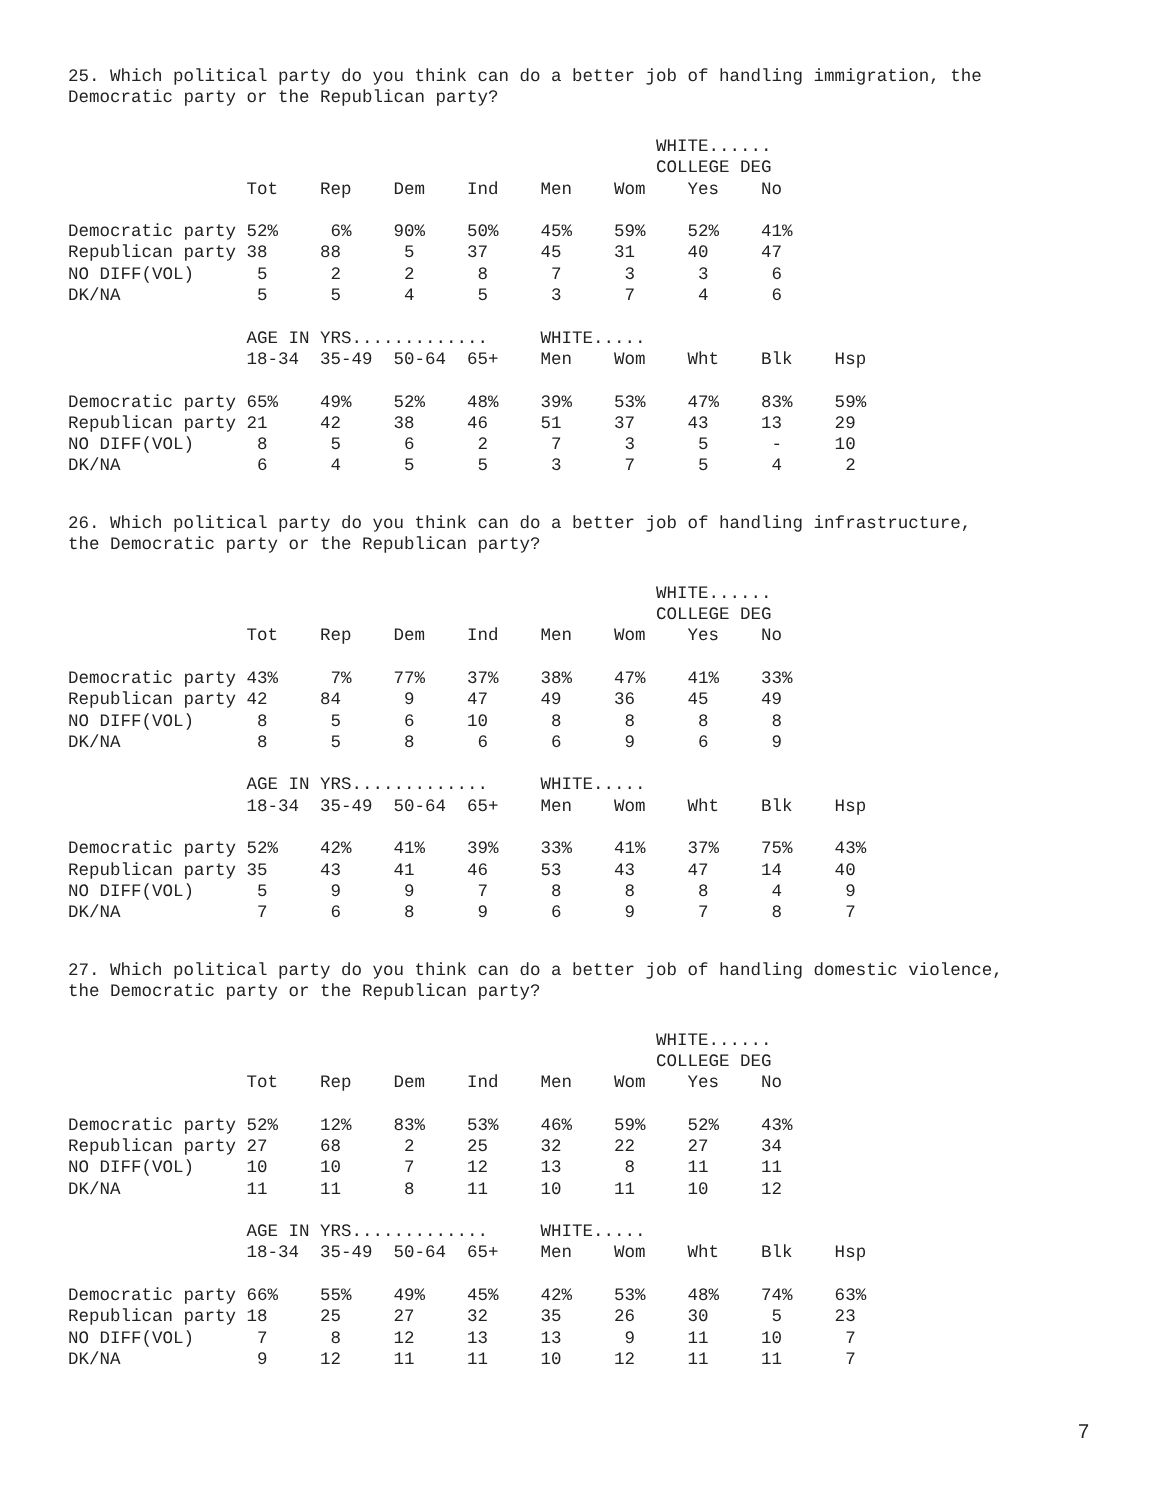25. Which political party do you think can do a better job of handling immigration, the Democratic party or the Republican party?
                                                        WHITE......
                                                        COLLEGE DEG
                 Tot    Rep    Dem    Ind    Men    Wom    Yes    No

Democratic party 52%     6%    90%    50%    45%    59%    52%    41%
Republican party 38     88      5     37     45     31     40     47
NO DIFF(VOL)      5      2      2      8      7      3      3      6
DK/NA             5      5      4      5      3      7      4      6

                 AGE IN YRS.............     WHITE.....
                 18-34  35-49  50-64  65+    Men    Wom    Wht    Blk    Hsp

Democratic party 65%    49%    52%    48%    39%    53%    47%    83%    59%
Republican party 21     42     38     46     51     37     43     13     29
NO DIFF(VOL)      8      5      6      2      7      3      5      -     10
DK/NA             6      4      5      5      3      7      5      4      2
26. Which political party do you think can do a better job of handling infrastructure, the Democratic party or the Republican party?
                                                        WHITE......
                                                        COLLEGE DEG
                 Tot    Rep    Dem    Ind    Men    Wom    Yes    No

Democratic party 43%     7%    77%    37%    38%    47%    41%    33%
Republican party 42     84      9     47     49     36     45     49
NO DIFF(VOL)      8      5      6     10      8      8      8      8
DK/NA             8      5      8      6      6      9      6      9

                 AGE IN YRS.............     WHITE.....
                 18-34  35-49  50-64  65+    Men    Wom    Wht    Blk    Hsp

Democratic party 52%    42%    41%    39%    33%    41%    37%    75%    43%
Republican party 35     43     41     46     53     43     47     14     40
NO DIFF(VOL)      5      9      9      7      8      8      8      4      9
DK/NA             7      6      8      9      6      9      7      8      7
27. Which political party do you think can do a better job of handling domestic violence, the Democratic party or the Republican party?
                                                        WHITE......
                                                        COLLEGE DEG
                 Tot    Rep    Dem    Ind    Men    Wom    Yes    No

Democratic party 52%    12%    83%    53%    46%    59%    52%    43%
Republican party 27     68      2     25     32     22     27     34
NO DIFF(VOL)     10     10      7     12     13      8     11     11
DK/NA            11     11      8     11     10     11     10     12

                 AGE IN YRS.............     WHITE.....
                 18-34  35-49  50-64  65+    Men    Wom    Wht    Blk    Hsp

Democratic party 66%    55%    49%    45%    42%    53%    48%    74%    63%
Republican party 18     25     27     32     35     26     30      5     23
NO DIFF(VOL)      7      8     12     13     13      9     11     10      7
DK/NA             9     12     11     11     10     12     11     11      7
7